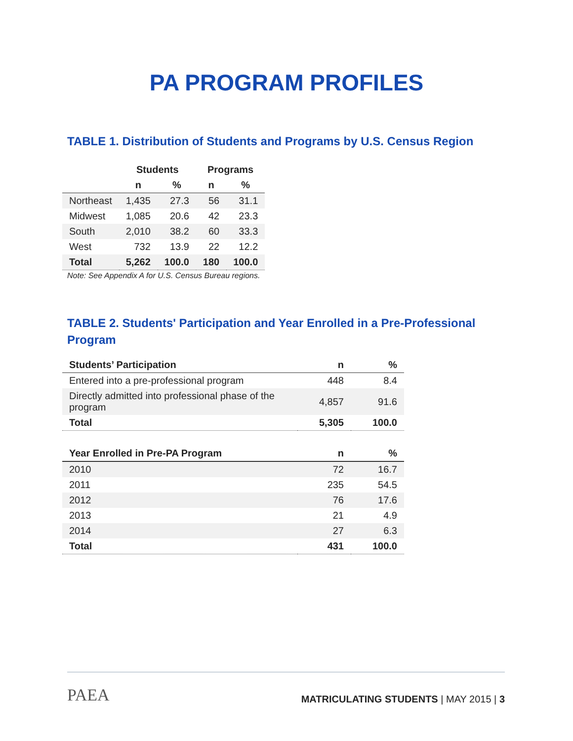PA PROGRAM PROFILES
TABLE 1. Distribution of Students and Programs by U.S. Census Region
| | Students | | Programs | |
| --- | --- | --- | --- | --- |
| | n | % | n | % |
| Northeast | 1,435 | 27.3 | 56 | 31.1 |
| Midwest | 1,085 | 20.6 | 42 | 23.3 |
| South | 2,010 | 38.2 | 60 | 33.3 |
| West | 732 | 13.9 | 22 | 12.2 |
| Total | 5,262 | 100.0 | 180 | 100.0 |
Note: See Appendix A for U.S. Census Bureau regions.
TABLE 2. Students' Participation and Year Enrolled in a Pre-Professional
Program
| Students’ Participation | n | % |
| --- | --- | --- |
| Entered into a pre-professional program | 448 | 8.4 |
| Directly admitted into professional phase of the program | 4,857 | 91.6 |
| Total | 5,305 | 100.0 |
| Year Enrolled in Pre-PA Program | n | % |
| --- | --- | --- |
| 2010 | 72 | 16.7 |
| 2011 | 235 | 54.5 |
| 2012 | 76 | 17.6 |
| 2013 | 21 | 4.9 |
| 2014 | 27 | 6.3 |
| Total | 431 | 100.0 |
PAEA
MATRICULATING STUDENTS | MAY 2015 | 3